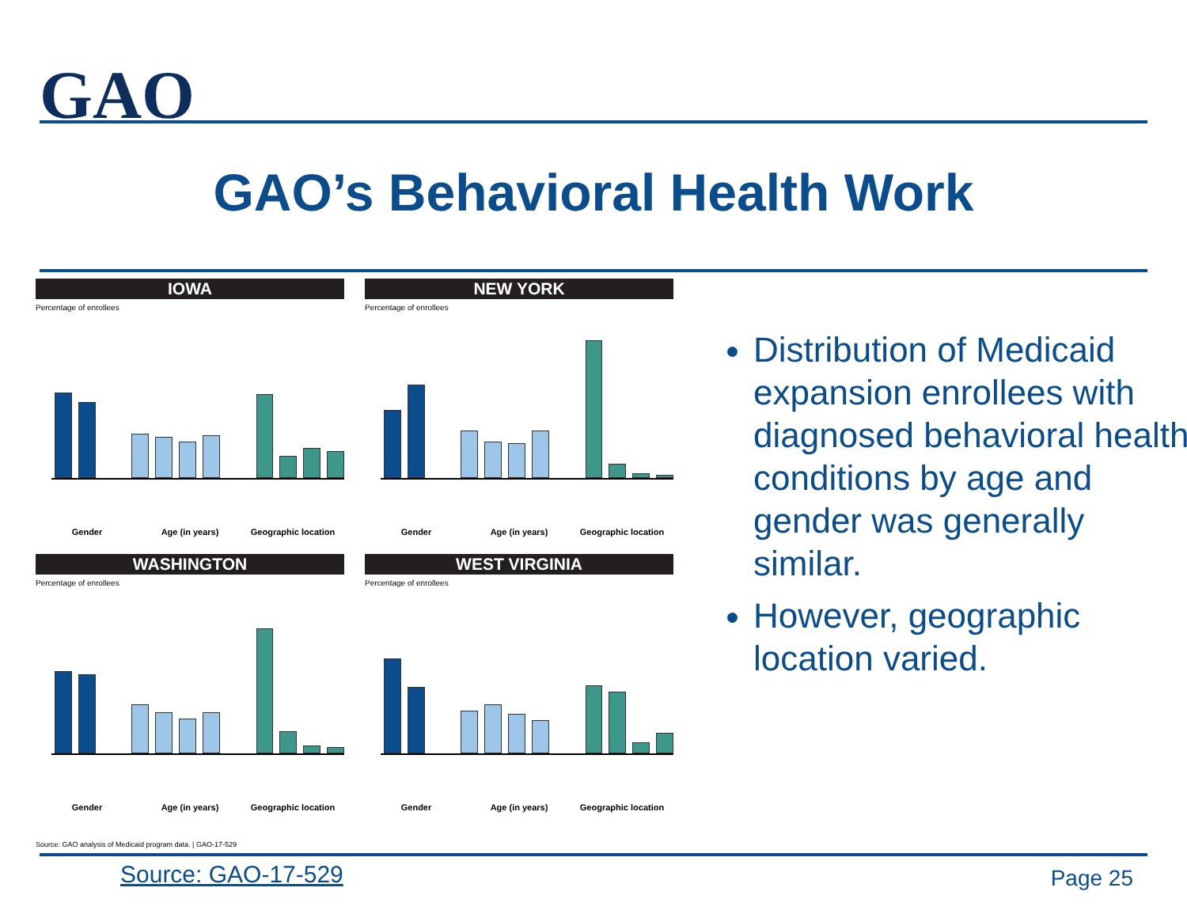GAO
GAO’s Behavioral Health Work
IOWA
Percentage of enrollees
Gender Age (in years) Geographic location
NEW YORK
Percentage of enrollees
Gender Age (in years) Geographic location
WASHINGTON
Percentage of enrollees
Gender Age (in years) Geographic location
WEST VIRGINIA
Percentage of enrollees
Gender Age (in years) Geographic location
Source: GAO analysis of Medicaid program data. | GAO-17-529
Distribution of Medicaid expansion enrollees with diagnosed behavioral health conditions by age and gender was generally similar.
However, geographic location varied.
Source: GAO-17-529 Page 25